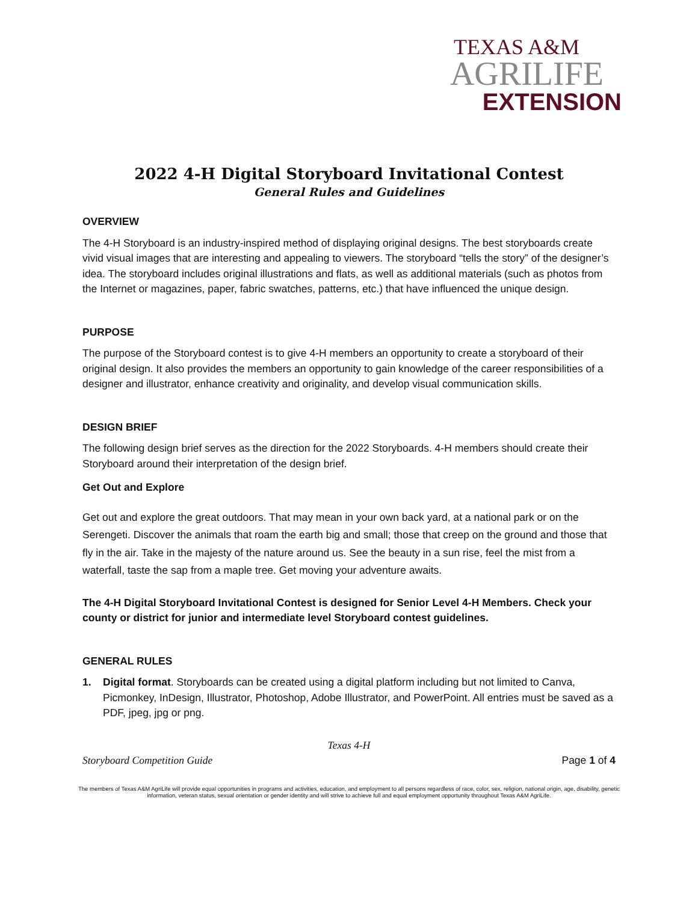TEXAS A&M
AGRILIFE
EXTENSION
2022 4-H Digital Storyboard Invitational Contest
General Rules and Guidelines
OVERVIEW
The 4-H Storyboard is an industry-inspired method of displaying original designs. The best storyboards create vivid visual images that are interesting and appealing to viewers. The storyboard “tells the story” of the designer’s idea. The storyboard includes original illustrations and flats, as well as additional materials (such as photos from the Internet or magazines, paper, fabric swatches, patterns, etc.) that have influenced the unique design.
PURPOSE
The purpose of the Storyboard contest is to give 4-H members an opportunity to create a storyboard of their original design. It also provides the members an opportunity to gain knowledge of the career responsibilities of a designer and illustrator, enhance creativity and originality, and develop visual communication skills.
DESIGN BRIEF
The following design brief serves as the direction for the 2022 Storyboards. 4-H members should create their Storyboard around their interpretation of the design brief.
Get Out and Explore
Get out and explore the great outdoors. That may mean in your own back yard, at a national park or on the Serengeti. Discover the animals that roam the earth big and small; those that creep on the ground and those that fly in the air. Take in the majesty of the nature around us. See the beauty in a sun rise, feel the mist from a waterfall, taste the sap from a maple tree. Get moving your adventure awaits.
The 4-H Digital Storyboard Invitational Contest is designed for Senior Level 4-H Members. Check your county or district for junior and intermediate level Storyboard contest guidelines.
GENERAL RULES
1. Digital format. Storyboards can be created using a digital platform including but not limited to Canva, Picmonkey, InDesign, Illustrator, Photoshop, Adobe Illustrator, and PowerPoint. All entries must be saved as a PDF, jpeg, jpg or png.
Texas 4-H
Storyboard Competition Guide Page 1 of 4
The members of Texas A&M AgriLife will provide equal opportunities in programs and activities, education, and employment to all persons regardless of race, color, sex, religion, national origin, age, disability, genetic information, veteran status, sexual orientation or gender identity and will strive to achieve full and equal employment opportunity throughout Texas A&M AgriLife.